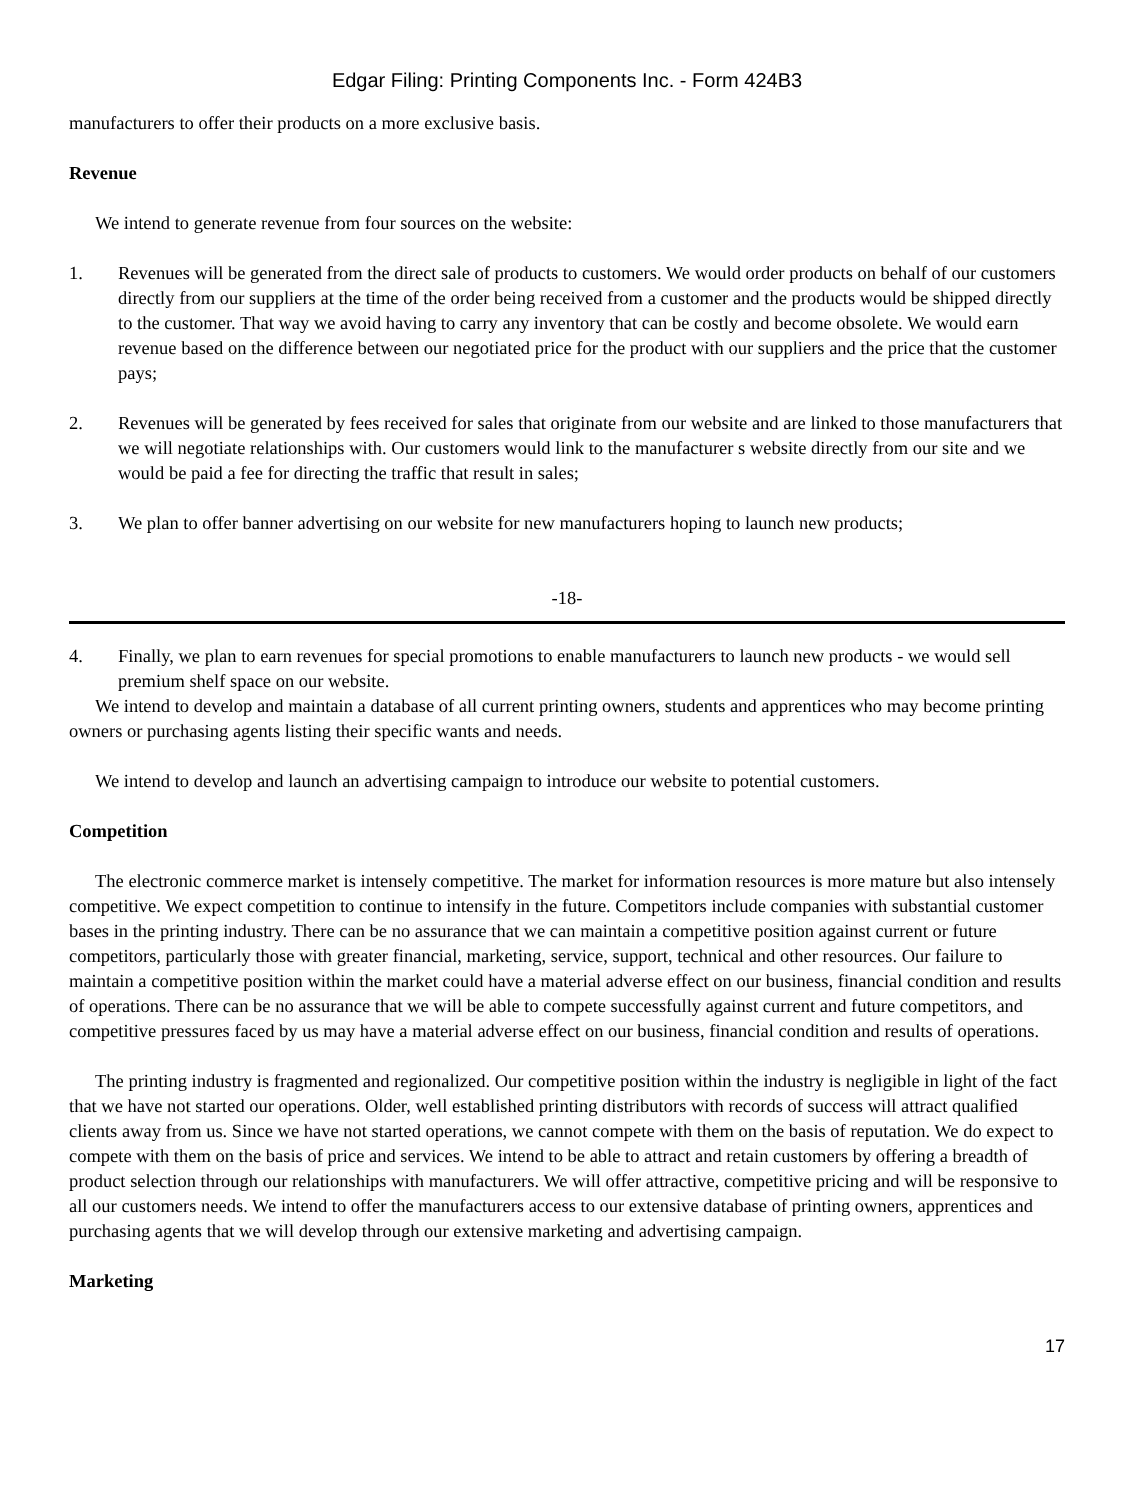Edgar Filing: Printing Components Inc. - Form 424B3
manufacturers to offer their products on a more exclusive basis.
Revenue
We intend to generate revenue from four sources on the website:
1. Revenues will be generated from the direct sale of products to customers. We would order products on behalf of our customers directly from our suppliers at the time of the order being received from a customer and the products would be shipped directly to the customer. That way we avoid having to carry any inventory that can be costly and become obsolete. We would earn revenue based on the difference between our negotiated price for the product with our suppliers and the price that the customer pays;
2. Revenues will be generated by fees received for sales that originate from our website and are linked to those manufacturers that we will negotiate relationships with. Our customers would link to the manufacturer s website directly from our site and we would be paid a fee for directing the traffic that result in sales;
3. We plan to offer banner advertising on our website for new manufacturers hoping to launch new products;
-18-
4. Finally, we plan to earn revenues for special promotions to enable manufacturers to launch new products - we would sell premium shelf space on our website.
We intend to develop and maintain a database of all current printing owners, students and apprentices who may become printing owners or purchasing agents listing their specific wants and needs.
We intend to develop and launch an advertising campaign to introduce our website to potential customers.
Competition
The electronic commerce market is intensely competitive. The market for information resources is more mature but also intensely competitive. We expect competition to continue to intensify in the future. Competitors include companies with substantial customer bases in the printing industry. There can be no assurance that we can maintain a competitive position against current or future competitors, particularly those with greater financial, marketing, service, support, technical and other resources. Our failure to maintain a competitive position within the market could have a material adverse effect on our business, financial condition and results of operations. There can be no assurance that we will be able to compete successfully against current and future competitors, and competitive pressures faced by us may have a material adverse effect on our business, financial condition and results of operations.
The printing industry is fragmented and regionalized. Our competitive position within the industry is negligible in light of the fact that we have not started our operations. Older, well established printing distributors with records of success will attract qualified clients away from us. Since we have not started operations, we cannot compete with them on the basis of reputation. We do expect to compete with them on the basis of price and services. We intend to be able to attract and retain customers by offering a breadth of product selection through our relationships with manufacturers. We will offer attractive, competitive pricing and will be responsive to all our customers needs. We intend to offer the manufacturers access to our extensive database of printing owners, apprentices and purchasing agents that we will develop through our extensive marketing and advertising campaign.
Marketing
17